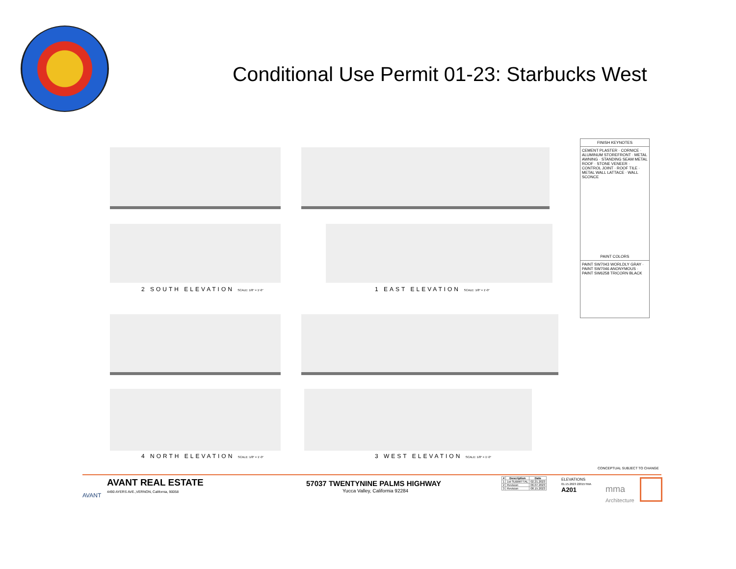Conditional Use Permit 01-23: Starbucks West
2 SOUTH ELEVATION SCALE: 1/8" = 1'-0"
1 EAST ELEVATION SCALE: 1/8" = 1'-0"
4 NORTH ELEVATION SCALE: 1/8" = 1'-0"
3 WEST ELEVATION SCALE: 1/8" = 1'-0"
FINISH KEYNOTES
CEMENT PLASTER · CORNICE · ALUMINUM STOREFRONT · METAL AWNING · STANDING SEAM METAL ROOF · STONE VENEER · CONTROL JOINT · ROOF TILE · METAL WALL LATTACE · WALL SCONCE
PAINT COLORS
PAINT SW7043 WORLDLY GRAY · PAINT SW7046 ANONYMOUS · PAINT SW6258 TRICORN BLACK
CONCEPTUAL SUBJECT TO CHANGE
AVANT REAL ESTATE
4490 AYERS AVE.,VERNON, California, 90058
AVANT
57037 TWENTYNINE PALMS HIGHWAY
Yucca Valley, California 92284
| # | Description | Date |
| --- | --- | --- |
| 1 | 1st SUBMITTAL | 02.21.2023 |
| 2 | Revision | 06.07.2023 |
| 3 | Revision | 08.15.2023 |
ELEVATIONS
01.15.2023 22015TMA
A201
mma
Architecture